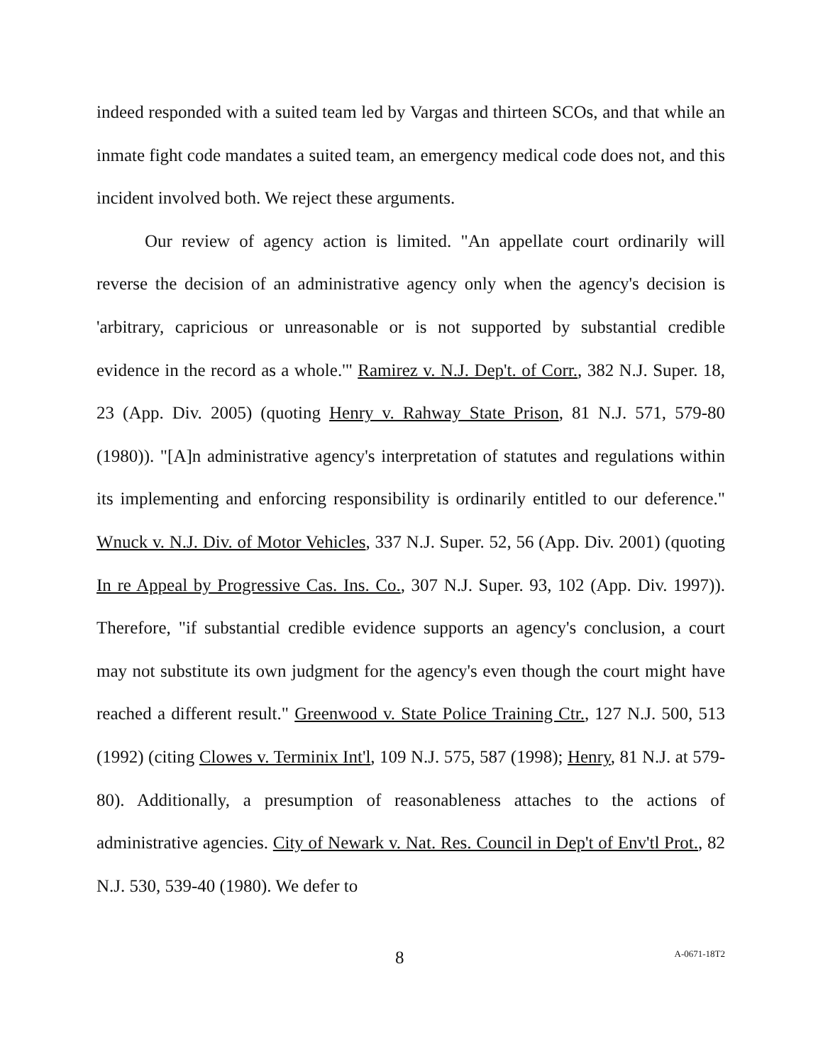indeed responded with a suited team led by Vargas and thirteen SCOs, and that while an inmate fight code mandates a suited team, an emergency medical code does not, and this incident involved both. We reject these arguments.
Our review of agency action is limited. "An appellate court ordinarily will reverse the decision of an administrative agency only when the agency's decision is 'arbitrary, capricious or unreasonable or is not supported by substantial credible evidence in the record as a whole.'" Ramirez v. N.J. Dep't. of Corr., 382 N.J. Super. 18, 23 (App. Div. 2005) (quoting Henry v. Rahway State Prison, 81 N.J. 571, 579-80 (1980)). "[A]n administrative agency's interpretation of statutes and regulations within its implementing and enforcing responsibility is ordinarily entitled to our deference." Wnuck v. N.J. Div. of Motor Vehicles, 337 N.J. Super. 52, 56 (App. Div. 2001) (quoting In re Appeal by Progressive Cas. Ins. Co., 307 N.J. Super. 93, 102 (App. Div. 1997)). Therefore, "if substantial credible evidence supports an agency's conclusion, a court may not substitute its own judgment for the agency's even though the court might have reached a different result." Greenwood v. State Police Training Ctr., 127 N.J. 500, 513 (1992) (citing Clowes v. Terminix Int'l, 109 N.J. 575, 587 (1998); Henry, 81 N.J. at 579-80). Additionally, a presumption of reasonableness attaches to the actions of administrative agencies. City of Newark v. Nat. Res. Council in Dep't of Env'tl Prot., 82 N.J. 530, 539-40 (1980). We defer to
8
A-0671-18T2